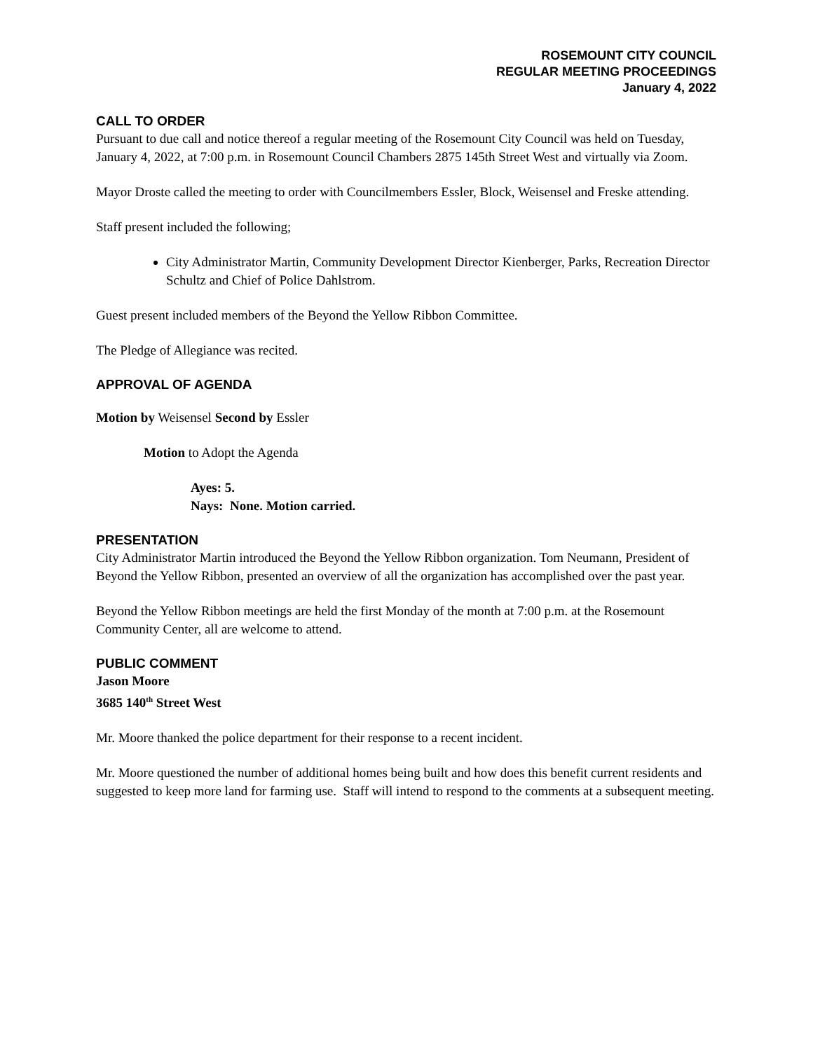ROSEMOUNT CITY COUNCIL
REGULAR MEETING PROCEEDINGS
January 4, 2022
CALL TO ORDER
Pursuant to due call and notice thereof a regular meeting of the Rosemount City Council was held on Tuesday, January 4, 2022, at 7:00 p.m. in Rosemount Council Chambers 2875 145th Street West and virtually via Zoom.
Mayor Droste called the meeting to order with Councilmembers Essler, Block, Weisensel and Freske attending.
Staff present included the following;
City Administrator Martin, Community Development Director Kienberger, Parks, Recreation Director Schultz and Chief of Police Dahlstrom.
Guest present included members of the Beyond the Yellow Ribbon Committee.
The Pledge of Allegiance was recited.
APPROVAL OF AGENDA
Motion by Weisensel Second by Essler
Motion to Adopt the Agenda
Ayes: 5.
Nays: None. Motion carried.
PRESENTATION
City Administrator Martin introduced the Beyond the Yellow Ribbon organization. Tom Neumann, President of Beyond the Yellow Ribbon, presented an overview of all the organization has accomplished over the past year.
Beyond the Yellow Ribbon meetings are held the first Monday of the month at 7:00 p.m. at the Rosemount Community Center, all are welcome to attend.
PUBLIC COMMENT
Jason Moore
3685 140<sup>th</sup> Street West
Mr. Moore thanked the police department for their response to a recent incident.
Mr. Moore questioned the number of additional homes being built and how does this benefit current residents and suggested to keep more land for farming use. Staff will intend to respond to the comments at a subsequent meeting.